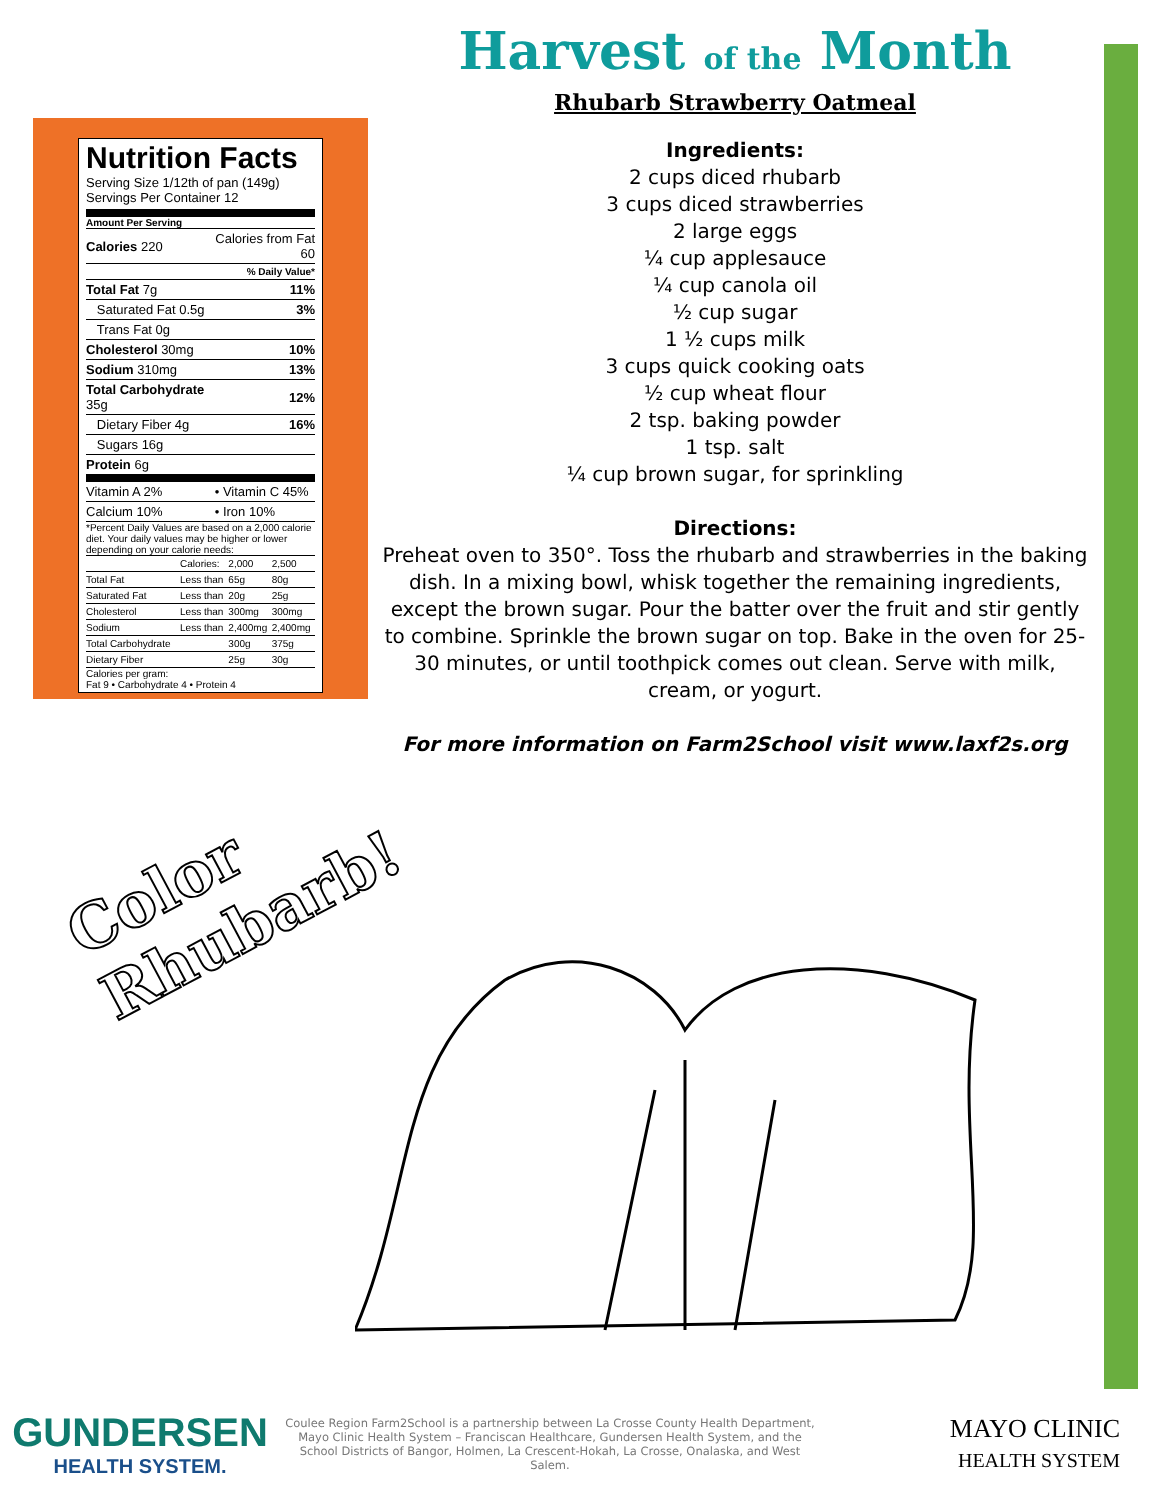Nutrition Facts
Serving Size 1/12th of pan (149g)
Servings Per Container 12
Amount Per Serving
| Calories 220 | Calories from Fat 60 |
| | % Daily Value* |
| Total Fat 7g | 11% |
| Saturated Fat 0.5g | 3% |
| Trans Fat 0g | |
| Cholesterol 30mg | 10% |
| Sodium 310mg | 13% |
| Total Carbohydrate 35g | 12% |
| Dietary Fiber 4g | 16% |
| Sugars 16g | |
| Protein 6g | |
| Vitamin A 2% | • Vitamin C 45% |
| Calcium 10% | • Iron 10% |
*Percent Daily Values are based on a 2,000 calorie diet. Your daily values may be higher or lower depending on your calorie needs:
| | Calories: | 2,000 | 2,500 |
| Total Fat | Less than | 65g | 80g |
| Saturated Fat | Less than | 20g | 25g |
| Cholesterol | Less than | 300mg | 300mg |
| Sodium | Less than | 2,400mg | 2,400mg |
| Total Carbohydrate | | 300g | 375g |
| Dietary Fiber | | 25g | 30g |
Calories per gram:
Fat 9 • Carbohydrate 4 • Protein 4
Harvest of the Month
Rhubarb Strawberry Oatmeal
Ingredients:
2 cups diced rhubarb
3 cups diced strawberries
2 large eggs
¼ cup applesauce
¼ cup canola oil
½ cup sugar
1 ½ cups milk
3 cups quick cooking oats
½ cup wheat flour
2 tsp. baking powder
1 tsp. salt
¼ cup brown sugar, for sprinkling
Directions:
Preheat oven to 350°. Toss the rhubarb and strawberries in the baking dish. In a mixing bowl, whisk together the remaining ingredients, except the brown sugar. Pour the batter over the fruit and stir gently to combine. Sprinkle the brown sugar on top. Bake in the oven for 25-30 minutes, or until toothpick comes out clean. Serve with milk, cream, or yogurt.
For more information on Farm2School visit www.laxf2s.org
Color
Rhubarb!
GUNDERSEN
HEALTH SYSTEM.
Coulee Region Farm2School is a partnership between La Crosse County Health Department, Mayo Clinic Health System – Franciscan Healthcare, Gundersen Health System, and the School Districts of Bangor, Holmen, La Crescent-Hokah, La Crosse, Onalaska, and West Salem.
MAYO CLINIC
HEALTH SYSTEM